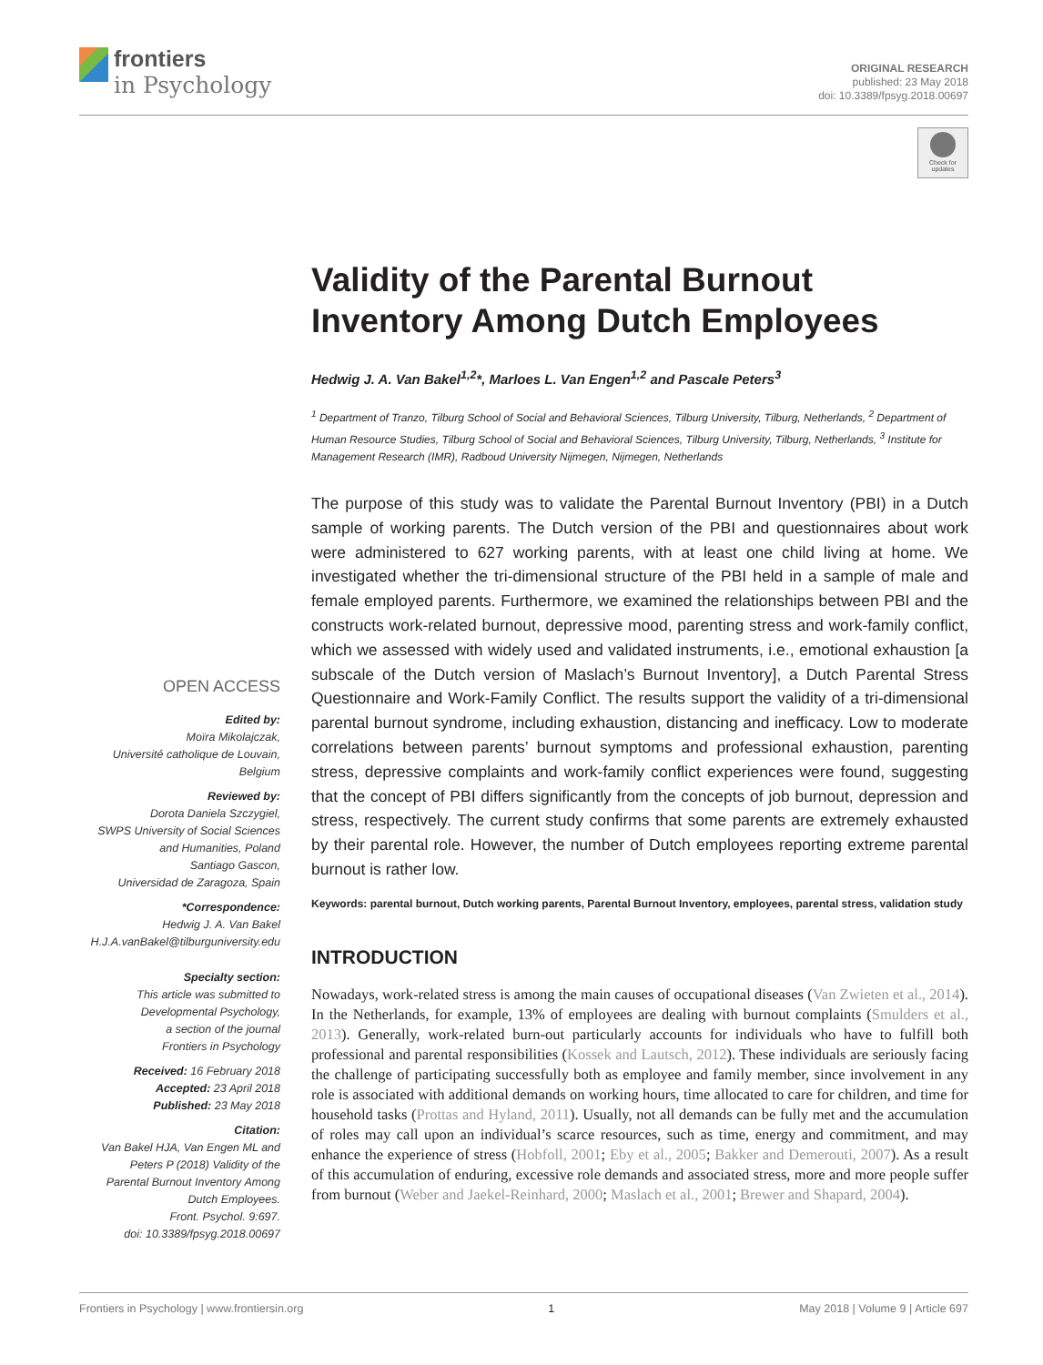frontiers
in Psychology
ORIGINAL RESEARCH
published: 23 May 2018
doi: 10.3389/fpsyg.2018.00697
Check for updates
Validity of the Parental Burnout Inventory Among Dutch Employees
Hedwig J. A. Van Bakel<sup>1,2</sup>*, Marloes L. Van Engen<sup>1,2</sup> and Pascale Peters<sup>3</sup>
<sup>1</sup> Department of Tranzo, Tilburg School of Social and Behavioral Sciences, Tilburg University, Tilburg, Netherlands, <sup>2</sup> Department of Human Resource Studies, Tilburg School of Social and Behavioral Sciences, Tilburg University, Tilburg, Netherlands, <sup>3</sup> Institute for Management Research (IMR), Radboud University Nijmegen, Nijmegen, Netherlands
The purpose of this study was to validate the Parental Burnout Inventory (PBI) in a Dutch sample of working parents. The Dutch version of the PBI and questionnaires about work were administered to 627 working parents, with at least one child living at home. We investigated whether the tri-dimensional structure of the PBI held in a sample of male and female employed parents. Furthermore, we examined the relationships between PBI and the constructs work-related burnout, depressive mood, parenting stress and work-family conflict, which we assessed with widely used and validated instruments, i.e., emotional exhaustion [a subscale of the Dutch version of Maslach’s Burnout Inventory], a Dutch Parental Stress Questionnaire and Work-Family Conflict. The results support the validity of a tri-dimensional parental burnout syndrome, including exhaustion, distancing and inefficacy. Low to moderate correlations between parents’ burnout symptoms and professional exhaustion, parenting stress, depressive complaints and work-family conflict experiences were found, suggesting that the concept of PBI differs significantly from the concepts of job burnout, depression and stress, respectively. The current study confirms that some parents are extremely exhausted by their parental role. However, the number of Dutch employees reporting extreme parental burnout is rather low.
Keywords: parental burnout, Dutch working parents, Parental Burnout Inventory, employees, parental stress, validation study
INTRODUCTION
Nowadays, work-related stress is among the main causes of occupational diseases (Van Zwieten et al., 2014). In the Netherlands, for example, 13% of employees are dealing with burnout complaints (Smulders et al., 2013). Generally, work-related burn-out particularly accounts for individuals who have to fulfill both professional and parental responsibilities (Kossek and Lautsch, 2012). These individuals are seriously facing the challenge of participating successfully both as employee and family member, since involvement in any role is associated with additional demands on working hours, time allocated to care for children, and time for household tasks (Prottas and Hyland, 2011). Usually, not all demands can be fully met and the accumulation of roles may call upon an individual’s scarce resources, such as time, energy and commitment, and may enhance the experience of stress (Hobfoll, 2001; Eby et al., 2005; Bakker and Demerouti, 2007). As a result of this accumulation of enduring, excessive role demands and associated stress, more and more people suffer from burnout (Weber and Jaekel-Reinhard, 2000; Maslach et al., 2001; Brewer and Shapard, 2004).
OPEN ACCESS
Edited by:
Moïra Mikolajczak,
Université catholique de Louvain,
Belgium
Reviewed by:
Dorota Daniela Szczygiel,
SWPS University of Social Sciences
and Humanities, Poland
Santiago Gascon,
Universidad de Zaragoza, Spain
*Correspondence:
Hedwig J. A. Van Bakel
H.J.A.vanBakel@tilburguniversity.edu
Specialty section:
This article was submitted to
Developmental Psychology,
a section of the journal
Frontiers in Psychology
Received: 16 February 2018
Accepted: 23 April 2018
Published: 23 May 2018
Citation:
Van Bakel HJA, Van Engen ML and
Peters P (2018) Validity of the
Parental Burnout Inventory Among
Dutch Employees.
Front. Psychol. 9:697.
doi: 10.3389/fpsyg.2018.00697
Frontiers in Psychology | www.frontiersin.org 1 May 2018 | Volume 9 | Article 697